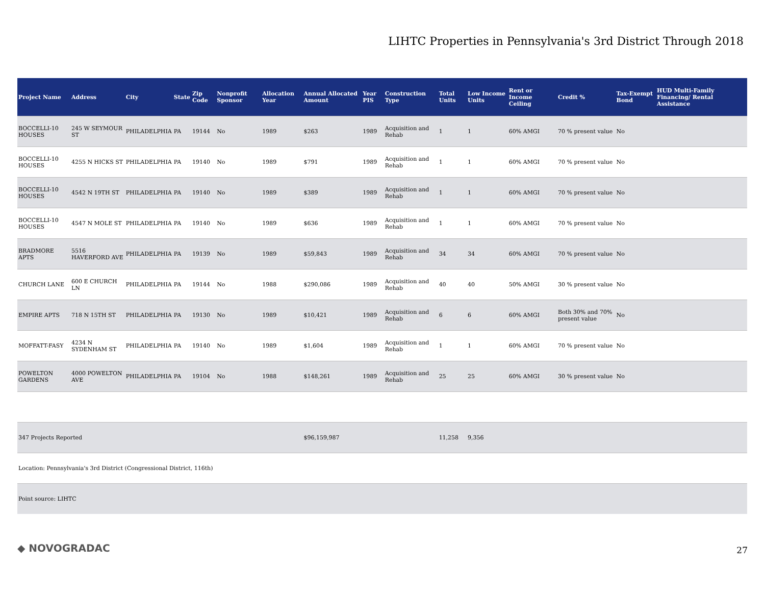LIHTC Properties in Pennsylvania's 3rd District Through 2018
| Project Name | Address | City | State | Zip Code | Nonprofit Sponsor | Allocation Year | Annual Allocated Amount | Year PIS | Construction Type | Total Units | Low Income Units | Rent or Income Ceiling | Credit % | Tax-Exempt Bond | HUD Multi-Family Financing/ Rental Assistance |
| --- | --- | --- | --- | --- | --- | --- | --- | --- | --- | --- | --- | --- | --- | --- | --- |
| BOCCELLI-10 HOUSES | 245 W SEYMOUR ST | PHILADELPHIA | PA | 19144 | No | 1989 | $263 | 1989 | Acquisition and Rehab | 1 | 1 | 60% AMGI | 70 % present value | No | |
| BOCCELLI-10 HOUSES | 4255 N HICKS ST | PHILADELPHIA | PA | 19140 | No | 1989 | $791 | 1989 | Acquisition and Rehab | 1 | 1 | 60% AMGI | 70 % present value | No | |
| BOCCELLI-10 HOUSES | 4542 N 19TH ST | PHILADELPHIA | PA | 19140 | No | 1989 | $389 | 1989 | Acquisition and Rehab | 1 | 1 | 60% AMGI | 70 % present value | No | |
| BOCCELLI-10 HOUSES | 4547 N MOLE ST | PHILADELPHIA | PA | 19140 | No | 1989 | $636 | 1989 | Acquisition and Rehab | 1 | 1 | 60% AMGI | 70 % present value | No | |
| BRADMORE APTS | 5516 HAVERFORD AVE | PHILADELPHIA | PA | 19139 | No | 1989 | $59,843 | 1989 | Acquisition and Rehab | 34 | 34 | 60% AMGI | 70 % present value | No | |
| CHURCH LANE | 600 E CHURCH LN | PHILADELPHIA | PA | 19144 | No | 1988 | $290,086 | 1989 | Acquisition and Rehab | 40 | 40 | 50% AMGI | 30 % present value | No | |
| EMPIRE APTS | 718 N 15TH ST | PHILADELPHIA | PA | 19130 | No | 1989 | $10,421 | 1989 | Acquisition and Rehab | 6 | 6 | 60% AMGI | Both 30% and 70% present value | No | |
| MOFFATT-FASY | 4234 N SYDENHAM ST | PHILADELPHIA | PA | 19140 | No | 1989 | $1,604 | 1989 | Acquisition and Rehab | 1 | 1 | 60% AMGI | 70 % present value | No | |
| POWELTON GARDENS | 4000 POWELTON AVE | PHILADELPHIA | PA | 19104 | No | 1988 | $148,261 | 1989 | Acquisition and Rehab | 25 | 25 | 60% AMGI | 30 % present value | No | |
| 347 Projects Reported | | | | | | | $96,159,987 | | | 11,258 | 9,356 | | | | |
| Location: Pennsylvania's 3rd District (Congressional District, 116th) | | | | | | | | | | | | | | | |
| Point source: LIHTC | | | | | | | | | | | | | | | |
◆ NOVOGRADAC 27